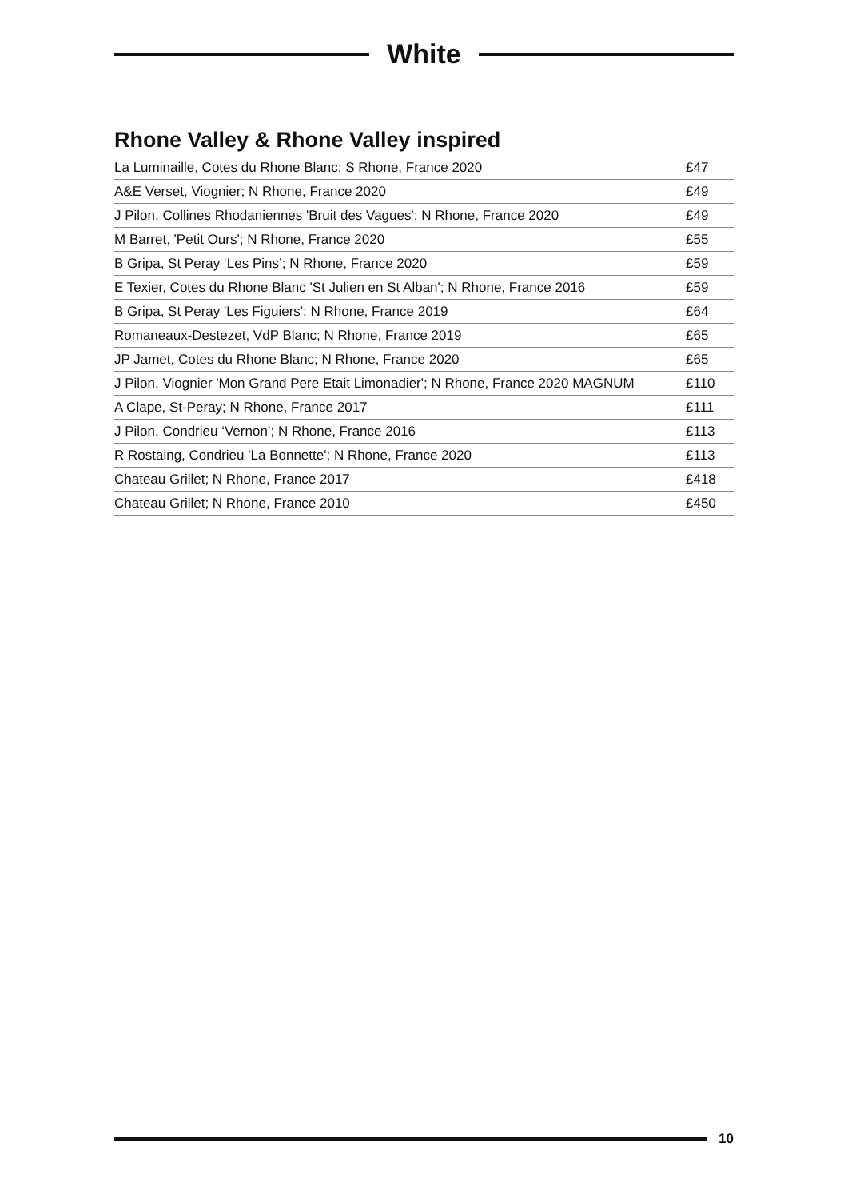White
Rhone Valley & Rhone Valley inspired
| La Luminaille, Cotes du Rhone Blanc; S Rhone, France 2020 | £47 |
| A&E Verset, Viognier; N Rhone, France 2020 | £49 |
| J Pilon, Collines Rhodaniennes 'Bruit des Vagues'; N Rhone, France 2020 | £49 |
| M Barret, 'Petit Ours'; N Rhone, France 2020 | £55 |
| B Gripa, St Peray ‘Les Pins’; N Rhone, France 2020 | £59 |
| E Texier, Cotes du Rhone Blanc 'St Julien en St Alban'; N Rhone, France 2016 | £59 |
| B Gripa, St Peray 'Les Figuiers'; N Rhone, France 2019 | £64 |
| Romaneaux-Destezet, VdP Blanc; N Rhone, France 2019 | £65 |
| JP Jamet, Cotes du Rhone Blanc; N Rhone, France 2020 | £65 |
| J Pilon, Viognier 'Mon Grand Pere Etait Limonadier'; N Rhone, France 2020 MAGNUM | £110 |
| A Clape, St-Peray; N Rhone, France 2017 | £111 |
| J Pilon, Condrieu ‘Vernon’; N Rhone, France 2016 | £113 |
| R Rostaing, Condrieu 'La Bonnette'; N Rhone, France 2020 | £113 |
| Chateau Grillet; N Rhone, France 2017 | £418 |
| Chateau Grillet; N Rhone, France 2010 | £450 |
10